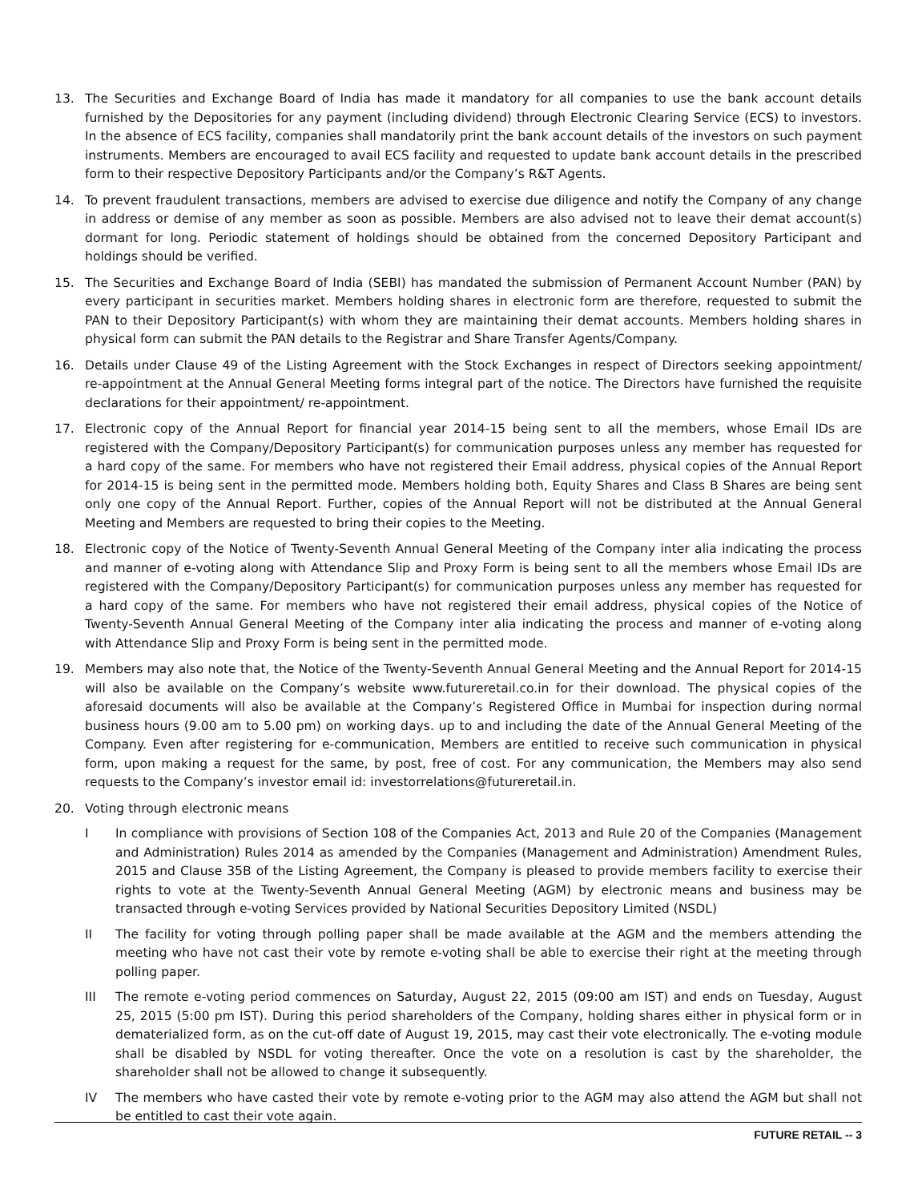13. The Securities and Exchange Board of India has made it mandatory for all companies to use the bank account details furnished by the Depositories for any payment (including dividend) through Electronic Clearing Service (ECS) to investors. In the absence of ECS facility, companies shall mandatorily print the bank account details of the investors on such payment instruments. Members are encouraged to avail ECS facility and requested to update bank account details in the prescribed form to their respective Depository Participants and/or the Company’s R&T Agents.
14. To prevent fraudulent transactions, members are advised to exercise due diligence and notify the Company of any change in address or demise of any member as soon as possible. Members are also advised not to leave their demat account(s) dormant for long. Periodic statement of holdings should be obtained from the concerned Depository Participant and holdings should be verified.
15. The Securities and Exchange Board of India (SEBI) has mandated the submission of Permanent Account Number (PAN) by every participant in securities market. Members holding shares in electronic form are therefore, requested to submit the PAN to their Depository Participant(s) with whom they are maintaining their demat accounts. Members holding shares in physical form can submit the PAN details to the Registrar and Share Transfer Agents/Company.
16. Details under Clause 49 of the Listing Agreement with the Stock Exchanges in respect of Directors seeking appointment/ re-appointment at the Annual General Meeting forms integral part of the notice. The Directors have furnished the requisite declarations for their appointment/ re-appointment.
17. Electronic copy of the Annual Report for financial year 2014-15 being sent to all the members, whose Email IDs are registered with the Company/Depository Participant(s) for communication purposes unless any member has requested for a hard copy of the same. For members who have not registered their Email address, physical copies of the Annual Report for 2014-15 is being sent in the permitted mode. Members holding both, Equity Shares and Class B Shares are being sent only one copy of the Annual Report. Further, copies of the Annual Report will not be distributed at the Annual General Meeting and Members are requested to bring their copies to the Meeting.
18. Electronic copy of the Notice of Twenty-Seventh Annual General Meeting of the Company inter alia indicating the process and manner of e-voting along with Attendance Slip and Proxy Form is being sent to all the members whose Email IDs are registered with the Company/Depository Participant(s) for communication purposes unless any member has requested for a hard copy of the same. For members who have not registered their email address, physical copies of the Notice of Twenty-Seventh Annual General Meeting of the Company inter alia indicating the process and manner of e-voting along with Attendance Slip and Proxy Form is being sent in the permitted mode.
19. Members may also note that, the Notice of the Twenty-Seventh Annual General Meeting and the Annual Report for 2014-15 will also be available on the Company’s website www.futureretail.co.in for their download. The physical copies of the aforesaid documents will also be available at the Company’s Registered Office in Mumbai for inspection during normal business hours (9.00 am to 5.00 pm) on working days. up to and including the date of the Annual General Meeting of the Company. Even after registering for e-communication, Members are entitled to receive such communication in physical form, upon making a request for the same, by post, free of cost. For any communication, the Members may also send requests to the Company’s investor email id: investorrelations@futureretail.in.
20. Voting through electronic means
I In compliance with provisions of Section 108 of the Companies Act, 2013 and Rule 20 of the Companies (Management and Administration) Rules 2014 as amended by the Companies (Management and Administration) Amendment Rules, 2015 and Clause 35B of the Listing Agreement, the Company is pleased to provide members facility to exercise their rights to vote at the Twenty-Seventh Annual General Meeting (AGM) by electronic means and business may be transacted through e-voting Services provided by National Securities Depository Limited (NSDL)
II The facility for voting through polling paper shall be made available at the AGM and the members attending the meeting who have not cast their vote by remote e-voting shall be able to exercise their right at the meeting through polling paper.
III The remote e-voting period commences on Saturday, August 22, 2015 (09:00 am IST) and ends on Tuesday, August 25, 2015 (5:00 pm IST). During this period shareholders of the Company, holding shares either in physical form or in dematerialized form, as on the cut-off date of August 19, 2015, may cast their vote electronically. The e-voting module shall be disabled by NSDL for voting thereafter. Once the vote on a resolution is cast by the shareholder, the shareholder shall not be allowed to change it subsequently.
IV The members who have casted their vote by remote e-voting prior to the AGM may also attend the AGM but shall not be entitled to cast their vote again.
FUTURE RETAIL -- 3